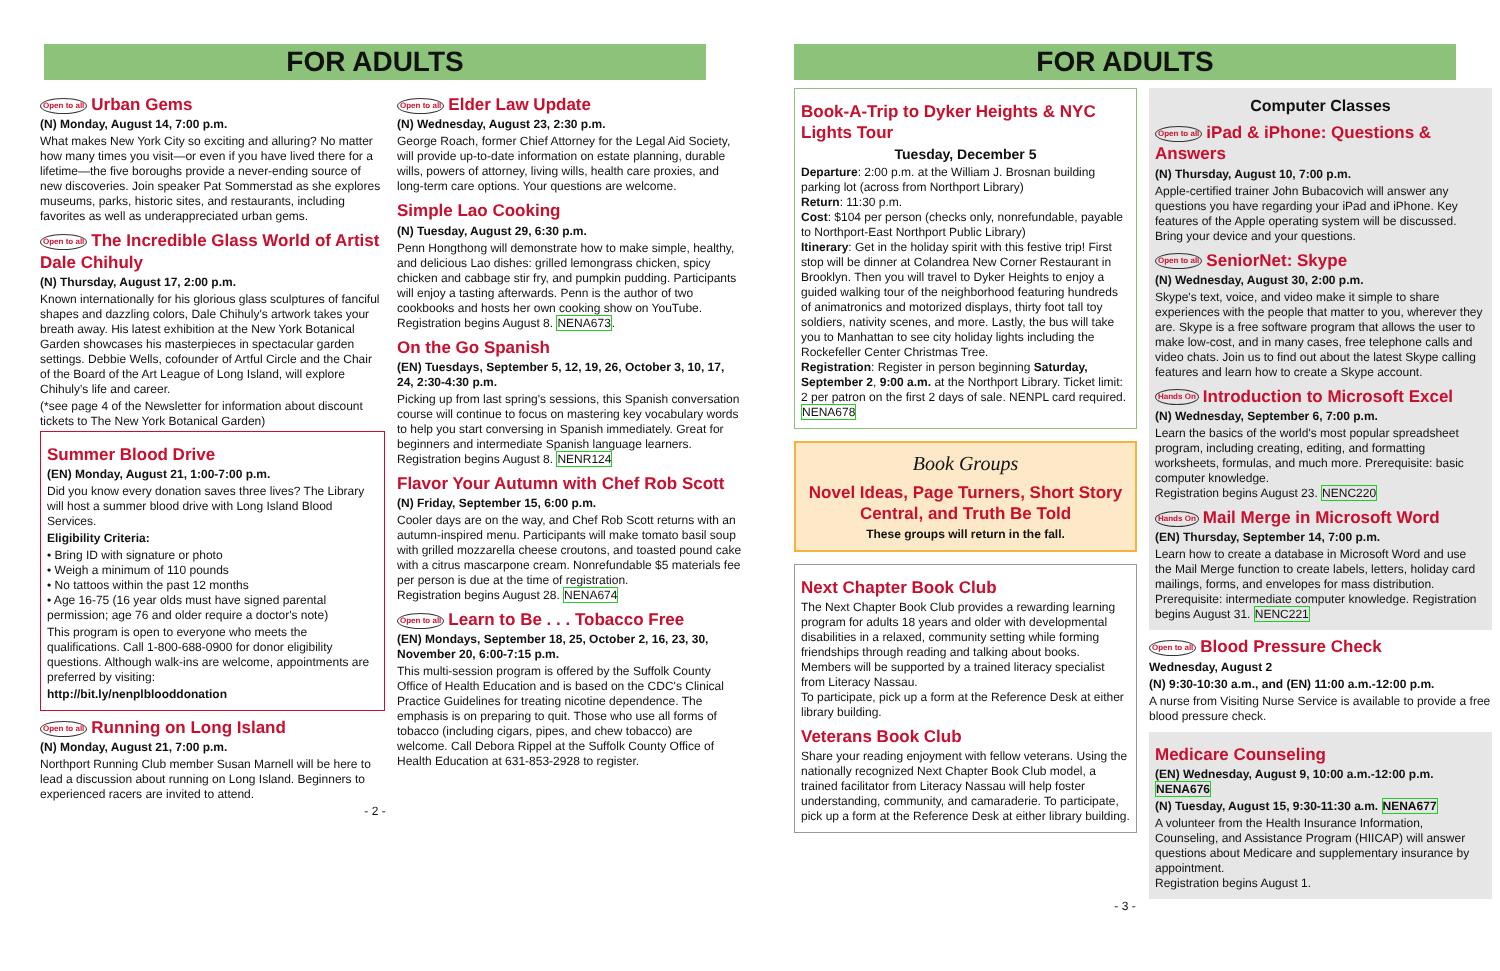FOR ADULTS
Open to all Urban Gems
(N) Monday, August 14, 7:00 p.m.
What makes New York City so exciting and alluring? No matter how many times you visit—or even if you have lived there for a lifetime—the five boroughs provide a never-ending source of new discoveries. Join speaker Pat Sommerstad as she explores museums, parks, historic sites, and restaurants, including favorites as well as underappreciated urban gems.
Open to all The Incredible Glass World of Artist Dale Chihuly
(N) Thursday, August 17, 2:00 p.m.
Known internationally for his glorious glass sculptures of fanciful shapes and dazzling colors, Dale Chihuly's artwork takes your breath away. His latest exhibition at the New York Botanical Garden showcases his masterpieces in spectacular garden settings. Debbie Wells, cofounder of Artful Circle and the Chair of the Board of the Art League of Long Island, will explore Chihuly's life and career.
(*see page 4 of the Newsletter for information about discount tickets to The New York Botanical Garden)
Summer Blood Drive
(EN) Monday, August 21, 1:00-7:00 p.m.
Did you know every donation saves three lives? The Library will host a summer blood drive with Long Island Blood Services.
Eligibility Criteria:
• Bring ID with signature or photo
• Weigh a minimum of 110 pounds
• No tattoos within the past 12 months
• Age 16-75 (16 year olds must have signed parental permission; age 76 and older require a doctor's note)
This program is open to everyone who meets the qualifications. Call 1-800-688-0900 for donor eligibility questions. Although walk-ins are welcome, appointments are preferred by visiting:
http://bit.ly/nenplblooddonation
Open to all Running on Long Island
(N) Monday, August 21, 7:00 p.m.
Northport Running Club member Susan Marnell will be here to lead a discussion about running on Long Island. Beginners to experienced racers are invited to attend.
Open to all Elder Law Update
(N) Wednesday, August 23, 2:30 p.m.
George Roach, former Chief Attorney for the Legal Aid Society, will provide up-to-date information on estate planning, durable wills, powers of attorney, living wills, health care proxies, and long-term care options. Your questions are welcome.
Simple Lao Cooking
(N) Tuesday, August 29, 6:30 p.m.
Penn Hongthong will demonstrate how to make simple, healthy, and delicious Lao dishes: grilled lemongrass chicken, spicy chicken and cabbage stir fry, and pumpkin pudding. Participants will enjoy a tasting afterwards. Penn is the author of two cookbooks and hosts her own cooking show on YouTube.
Registration begins August 8. NENA673.
On the Go Spanish
(EN) Tuesdays, September 5, 12, 19, 26, October 3, 10, 17, 24, 2:30-4:30 p.m.
Picking up from last spring's sessions, this Spanish conversation course will continue to focus on mastering key vocabulary words to help you start conversing in Spanish immediately. Great for beginners and intermediate Spanish language learners.
Registration begins August 8. NENR124
Flavor Your Autumn with Chef Rob Scott
(N) Friday, September 15, 6:00 p.m.
Cooler days are on the way, and Chef Rob Scott returns with an autumn-inspired menu. Participants will make tomato basil soup with grilled mozzarella cheese croutons, and toasted pound cake with a citrus mascarpone cream. Nonrefundable $5 materials fee per person is due at the time of registration.
Registration begins August 28. NENA674
Open to all Learn to Be . . . Tobacco Free
(EN) Mondays, September 18, 25, October 2, 16, 23, 30, November 20, 6:00-7:15 p.m.
This multi-session program is offered by the Suffolk County Office of Health Education and is based on the CDC's Clinical Practice Guidelines for treating nicotine dependence. The emphasis is on preparing to quit. Those who use all forms of tobacco (including cigars, pipes, and chew tobacco) are welcome. Call Debora Rippel at the Suffolk County Office of Health Education at 631-853-2928 to register.
- 2 -
FOR ADULTS
Book-A-Trip to Dyker Heights & NYC Lights Tour
Tuesday, December 5
Departure: 2:00 p.m. at the William J. Brosnan building parking lot (across from Northport Library)
Return: 11:30 p.m.
Cost: $104 per person (checks only, nonrefundable, payable to Northport-East Northport Public Library)
Itinerary: Get in the holiday spirit with this festive trip! First stop will be dinner at Colandrea New Corner Restaurant in Brooklyn. Then you will travel to Dyker Heights to enjoy a guided walking tour of the neighborhood featuring hundreds of animatronics and motorized displays, thirty foot tall toy soldiers, nativity scenes, and more. Lastly, the bus will take you to Manhattan to see city holiday lights including the Rockefeller Center Christmas Tree.
Registration: Register in person beginning Saturday, September 2, 9:00 a.m. at the Northport Library. Ticket limit: 2 per patron on the first 2 days of sale. NENPL card required. NENA678
Book Groups
Novel Ideas, Page Turners, Short Story Central, and Truth Be Told
These groups will return in the fall.
Next Chapter Book Club
The Next Chapter Book Club provides a rewarding learning program for adults 18 years and older with developmental disabilities in a relaxed, community setting while forming friendships through reading and talking about books. Members will be supported by a trained literacy specialist from Literacy Nassau.
To participate, pick up a form at the Reference Desk at either library building.
Veterans Book Club
Share your reading enjoyment with fellow veterans. Using the nationally recognized Next Chapter Book Club model, a trained facilitator from Literacy Nassau will help foster understanding, community, and camaraderie. To participate, pick up a form at the Reference Desk at either library building.
Computer Classes
Open to all iPad & iPhone: Questions & Answers
(N) Thursday, August 10, 7:00 p.m.
Apple-certified trainer John Bubacovich will answer any questions you have regarding your iPad and iPhone. Key features of the Apple operating system will be discussed. Bring your device and your questions.
Open to all SeniorNet: Skype
(N) Wednesday, August 30, 2:00 p.m.
Skype's text, voice, and video make it simple to share experiences with the people that matter to you, wherever they are. Skype is a free software program that allows the user to make low-cost, and in many cases, free telephone calls and video chats. Join us to find out about the latest Skype calling features and learn how to create a Skype account.
Hands On Introduction to Microsoft Excel
(N) Wednesday, September 6, 7:00 p.m.
Learn the basics of the world's most popular spreadsheet program, including creating, editing, and formatting worksheets, formulas, and much more. Prerequisite: basic computer knowledge.
Registration begins August 23. NENC220
Hands On Mail Merge in Microsoft Word
(EN) Thursday, September 14, 7:00 p.m.
Learn how to create a database in Microsoft Word and use the Mail Merge function to create labels, letters, holiday card mailings, forms, and envelopes for mass distribution. Prerequisite: intermediate computer knowledge. Registration begins August 31. NENC221
Open to all Blood Pressure Check
Wednesday, August 2
(N) 9:30-10:30 a.m., and (EN) 11:00 a.m.-12:00 p.m.
A nurse from Visiting Nurse Service is available to provide a free blood pressure check.
Medicare Counseling
(EN) Wednesday, August 9, 10:00 a.m.-12:00 p.m. NENA676
(N) Tuesday, August 15, 9:30-11:30 a.m. NENA677
A volunteer from the Health Insurance Information, Counseling, and Assistance Program (HIICAP) will answer questions about Medicare and supplementary insurance by appointment.
Registration begins August 1.
- 3 -